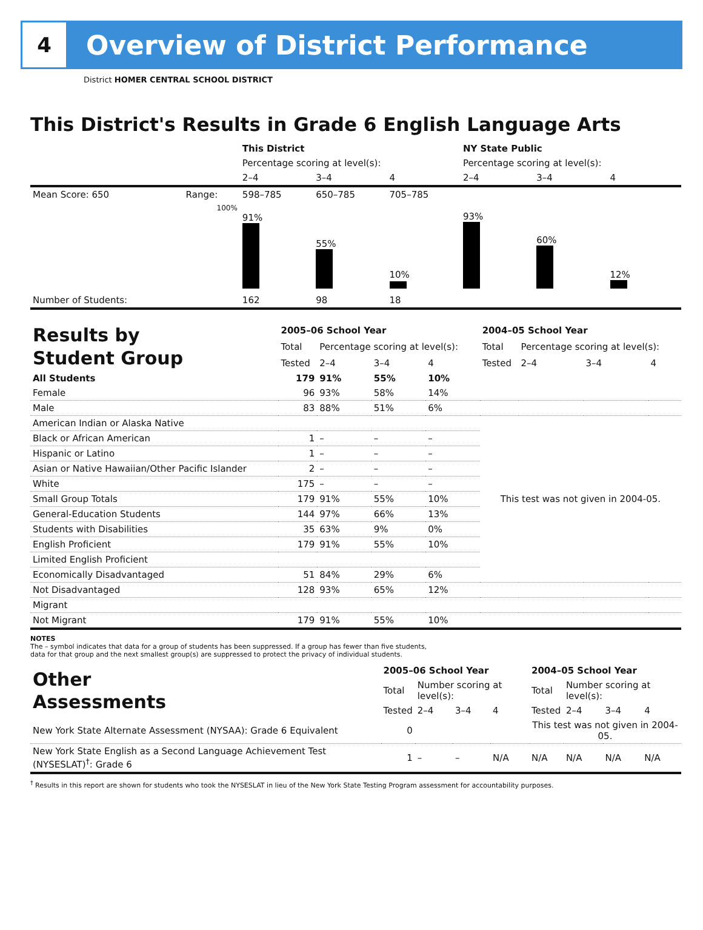4
Overview of District Performance
District HOMER CENTRAL SCHOOL DISTRICT
This District's Results in Grade 6 English Language Arts
| | | This District | | | NY State Public | | |
| | | Percentage scoring at level(s): | | | Percentage scoring at level(s): | | |
| | | 2–4 | 3–4 | 4 | 2–4 | 3–4 | 4 |
| Mean Score: 650 | Range: | 598–785 | 650–785 | 705–785 | | | |
| | 100% | 91% | 55% | 10% | 93% | 60% | 12% |
| Number of Students: | | 162 | 98 | 18 | | | |
| Results by Student Group | 2005–06 School Year | | | | 2004–05 School Year | | | |
| | Total | Percentage scoring at level(s): | | | Total | Percentage scoring at level(s): | | |
| | Tested | 2–4 | 3–4 | 4 | Tested | 2–4 | 3–4 | 4 |
| All Students | 179 | 91% | 55% | 10% | | | | |
| Female | 96 | 93% | 58% | 14% | | | | |
| Male | 83 | 88% | 51% | 6% | | | | |
| American Indian or Alaska Native | | | | | This test was not given in 2004-05. | | | |
| Black or African American | 1 | – | – | – | | | | |
| Hispanic or Latino | 1 | – | – | – | | | | |
| Asian or Native Hawaiian/Other Pacific Islander | 2 | – | – | – | | | | |
| White | 175 | – | – | – | | | | |
| Small Group Totals | 179 | 91% | 55% | 10% | | | | |
| General-Education Students | 144 | 97% | 66% | 13% | | | | |
| Students with Disabilities | 35 | 63% | 9% | 0% | | | | |
| English Proficient | 179 | 91% | 55% | 10% | | | | |
| Limited English Proficient | | | | | | | | |
| Economically Disadvantaged | 51 | 84% | 29% | 6% | | | | |
| Not Disadvantaged | 128 | 93% | 65% | 12% | | | | |
| Migrant | | | | | | | | |
| Not Migrant | 179 | 91% | 55% | 10% | | | | |
NOTES
The – symbol indicates that data for a group of students has been suppressed. If a group has fewer than five students,
data for that group and the next smallest group(s) are suppressed to protect the privacy of individual students.
| Other Assessments | 2005–06 School Year | | | | 2004–05 School Year | | | |
| | Total | Number scoring at level(s): | | | Total | Number scoring at level(s): | | |
| | Tested | 2–4 | 3–4 | 4 | Tested | 2–4 | 3–4 | 4 |
| New York State Alternate Assessment (NYSAA): Grade 6 Equivalent | 0 | | | | This test was not given in 2004-05. | | | |
| New York State English as a Second Language Achievement Test (NYSESLAT)<sup>†</sup>: Grade 6 | 1 | – | – | N/A | N/A | N/A | N/A | N/A |
<sup>†</sup> Results in this report are shown for students who took the NYSESLAT in lieu of the New York State Testing Program assessment for accountability purposes.